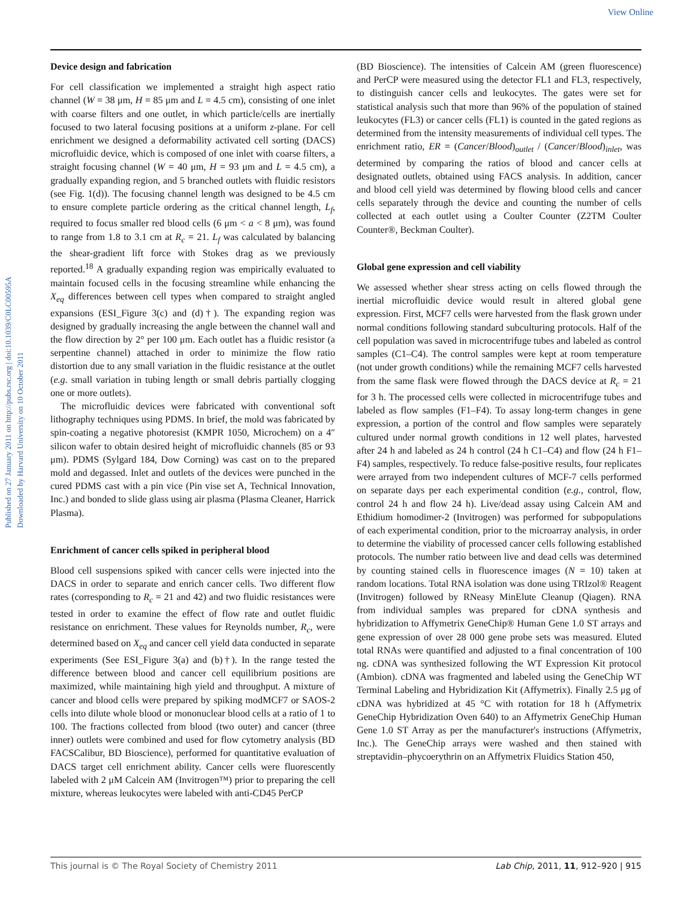View Online
Published on 27 January 2011 on http://pubs.rsc.org | doi:10.1039/C0LC00595A
Downloaded by Harvard University on 10 October 2011
Device design and fabrication
For cell classification we implemented a straight high aspect ratio channel (W = 38 μm, H = 85 μm and L = 4.5 cm), consisting of one inlet with coarse filters and one outlet, in which particle/cells are inertially focused to two lateral focusing positions at a uniform z-plane. For cell enrichment we designed a deformability activated cell sorting (DACS) microfluidic device, which is composed of one inlet with coarse filters, a straight focusing channel (W = 40 μm, H = 93 μm and L = 4.5 cm), a gradually expanding region, and 5 branched outlets with fluidic resistors (see Fig. 1(d)). The focusing channel length was designed to be 4.5 cm to ensure complete particle ordering as the critical channel length, L<sub>f</sub>, required to focus smaller red blood cells (6 μm < a < 8 μm), was found to range from 1.8 to 3.1 cm at R<sub>c</sub> = 21. L<sub>f</sub> was calculated by balancing the shear-gradient lift force with Stokes drag as we previously reported.<sup>18</sup> A gradually expanding region was empirically evaluated to maintain focused cells in the focusing streamline while enhancing the X<sub>eq</sub> differences between cell types when compared to straight angled expansions (ESI_Figure 3(c) and (d)†). The expanding region was designed by gradually increasing the angle between the channel wall and the flow direction by 2° per 100 μm. Each outlet has a fluidic resistor (a serpentine channel) attached in order to minimize the flow ratio distortion due to any small variation in the fluidic resistance at the outlet (e.g. small variation in tubing length or small debris partially clogging one or more outlets).
The microfluidic devices were fabricated with conventional soft lithography techniques using PDMS. In brief, the mold was fabricated by spin-coating a negative photoresist (KMPR 1050, Microchem) on a 4″ silicon wafer to obtain desired height of microfluidic channels (85 or 93 μm). PDMS (Sylgard 184, Dow Corning) was cast on to the prepared mold and degassed. Inlet and outlets of the devices were punched in the cured PDMS cast with a pin vice (Pin vise set A, Technical Innovation, Inc.) and bonded to slide glass using air plasma (Plasma Cleaner, Harrick Plasma).
Enrichment of cancer cells spiked in peripheral blood
Blood cell suspensions spiked with cancer cells were injected into the DACS in order to separate and enrich cancer cells. Two different flow rates (corresponding to R<sub>c</sub> = 21 and 42) and two fluidic resistances were tested in order to examine the effect of flow rate and outlet fluidic resistance on enrichment. These values for Reynolds number, R<sub>c</sub>, were determined based on X<sub>eq</sub> and cancer cell yield data conducted in separate experiments (See ESI_Figure 3(a) and (b)†). In the range tested the difference between blood and cancer cell equilibrium positions are maximized, while maintaining high yield and throughput. A mixture of cancer and blood cells were prepared by spiking modMCF7 or SAOS-2 cells into dilute whole blood or mononuclear blood cells at a ratio of 1 to 100. The fractions collected from blood (two outer) and cancer (three inner) outlets were combined and used for flow cytometry analysis (BD FACSCalibur, BD Bioscience), performed for quantitative evaluation of DACS target cell enrichment ability. Cancer cells were fluorescently labeled with 2 μM Calcein AM (Invitrogen™) prior to preparing the cell mixture, whereas leukocytes were labeled with anti-CD45 PerCP
(BD Bioscience). The intensities of Calcein AM (green fluorescence) and PerCP were measured using the detector FL1 and FL3, respectively, to distinguish cancer cells and leukocytes. The gates were set for statistical analysis such that more than 96% of the population of stained leukocytes (FL3) or cancer cells (FL1) is counted in the gated regions as determined from the intensity measurements of individual cell types. The enrichment ratio, ER = (Cancer/Blood)<sub>outlet</sub> / (Cancer/Blood)<sub>inlet</sub>, was determined by comparing the ratios of blood and cancer cells at designated outlets, obtained using FACS analysis. In addition, cancer and blood cell yield was determined by flowing blood cells and cancer cells separately through the device and counting the number of cells collected at each outlet using a Coulter Counter (Z2TM Coulter Counter®, Beckman Coulter).
Global gene expression and cell viability
We assessed whether shear stress acting on cells flowed through the inertial microfluidic device would result in altered global gene expression. First, MCF7 cells were harvested from the flask grown under normal conditions following standard subculturing protocols. Half of the cell population was saved in microcentrifuge tubes and labeled as control samples (C1–C4). The control samples were kept at room temperature (not under growth conditions) while the remaining MCF7 cells harvested from the same flask were flowed through the DACS device at R<sub>c</sub> = 21 for 3 h. The processed cells were collected in microcentrifuge tubes and labeled as flow samples (F1–F4). To assay long-term changes in gene expression, a portion of the control and flow samples were separately cultured under normal growth conditions in 12 well plates, harvested after 24 h and labeled as 24 h control (24 h C1–C4) and flow (24 h F1–F4) samples, respectively. To reduce false-positive results, four replicates were arrayed from two independent cultures of MCF-7 cells performed on separate days per each experimental condition (e.g., control, flow, control 24 h and flow 24 h). Live/dead assay using Calcein AM and Ethidium homodimer-2 (Invitrogen) was performed for subpopulations of each experimental condition, prior to the microarray analysis, in order to determine the viability of processed cancer cells following established protocols. The number ratio between live and dead cells was determined by counting stained cells in fluorescence images (N = 10) taken at random locations. Total RNA isolation was done using TRIzol® Reagent (Invitrogen) followed by RNeasy MinElute Cleanup (Qiagen). RNA from individual samples was prepared for cDNA synthesis and hybridization to Affymetrix GeneChip® Human Gene 1.0 ST arrays and gene expression of over 28 000 gene probe sets was measured. Eluted total RNAs were quantified and adjusted to a final concentration of 100 ng. cDNA was synthesized following the WT Expression Kit protocol (Ambion). cDNA was fragmented and labeled using the GeneChip WT Terminal Labeling and Hybridization Kit (Affymetrix). Finally 2.5 μg of cDNA was hybridized at 45 °C with rotation for 18 h (Affymetrix GeneChip Hybridization Oven 640) to an Affymetrix GeneChip Human Gene 1.0 ST Array as per the manufacturer's instructions (Affymetrix, Inc.). The GeneChip arrays were washed and then stained with streptavidin–phycoerythrin on an Affymetrix Fluidics Station 450,
This journal is © The Royal Society of Chemistry 2011 Lab Chip, 2011, 11, 912–920 | 915